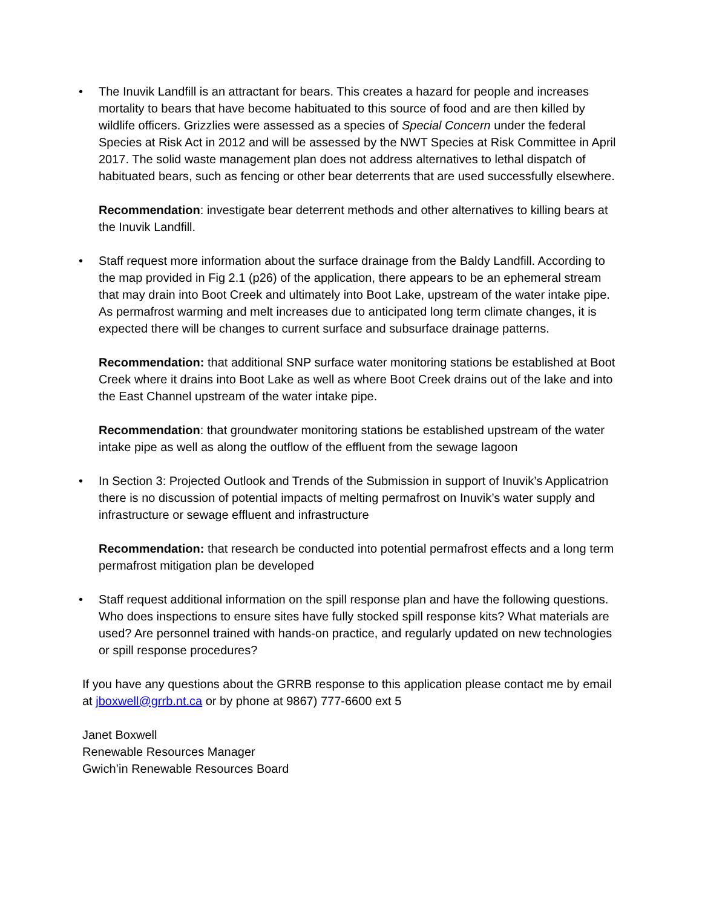• The Inuvik Landfill is an attractant for bears. This creates a hazard for people and increases mortality to bears that have become habituated to this source of food and are then killed by wildlife officers. Grizzlies were assessed as a species of Special Concern under the federal Species at Risk Act in 2012 and will be assessed by the NWT Species at Risk Committee in April 2017. The solid waste management plan does not address alternatives to lethal dispatch of habituated bears, such as fencing or other bear deterrents that are used successfully elsewhere.
Recommendation: investigate bear deterrent methods and other alternatives to killing bears at the Inuvik Landfill.
• Staff request more information about the surface drainage from the Baldy Landfill. According to the map provided in Fig 2.1 (p26) of the application, there appears to be an ephemeral stream that may drain into Boot Creek and ultimately into Boot Lake, upstream of the water intake pipe. As permafrost warming and melt increases due to anticipated long term climate changes, it is expected there will be changes to current surface and subsurface drainage patterns.
Recommendation: that additional SNP surface water monitoring stations be established at Boot Creek where it drains into Boot Lake as well as where Boot Creek drains out of the lake and into the East Channel upstream of the water intake pipe.
Recommendation: that groundwater monitoring stations be established upstream of the water intake pipe as well as along the outflow of the effluent from the sewage lagoon
• In Section 3: Projected Outlook and Trends of the Submission in support of Inuvik’s Applicatrion there is no discussion of potential impacts of melting permafrost on Inuvik’s water supply and infrastructure or sewage effluent and infrastructure
Recommendation: that research be conducted into potential permafrost effects and a long term permafrost mitigation plan be developed
• Staff request additional information on the spill response plan and have the following questions. Who does inspections to ensure sites have fully stocked spill response kits? What materials are used? Are personnel trained with hands-on practice, and regularly updated on new technologies or spill response procedures?
If you have any questions about the GRRB response to this application please contact me by email at jboxwell@grrb.nt.ca or by phone at 9867) 777-6600 ext 5
Janet Boxwell
Renewable Resources Manager
Gwich’in Renewable Resources Board